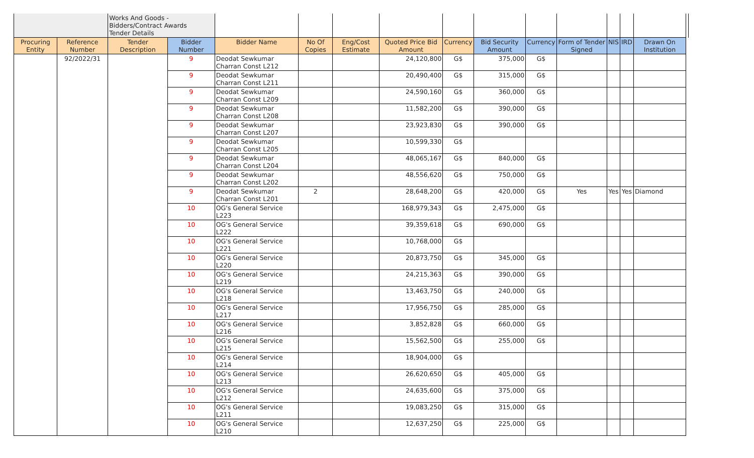| | | Works And Goods - Bidders/Contract Awards Tender Details | | | | | | | | | | | | | |
| Procuring Entity | Reference Number | Tender Description | Bidder Number | Bidder Name | No Of Copies | Eng/Cost Estimate | Quoted Price Bid Amount | Currency | Bid Security Amount | Currency | Form of Tender Signed | NIS | IRD | Drawn On Institution | |
| | 92/2022/31 | | 9 | Deodat Sewkumar Charran Const L212 | | | 24,120,800 | G$ | 375,000 | G$ | | | | | |
| | | | 9 | Deodat Sewkumar Charran Const L211 | | | 20,490,400 | G$ | 315,000 | G$ | | | | | |
| | | | 9 | Deodat Sewkumar Charran Const L209 | | | 24,590,160 | G$ | 360,000 | G$ | | | | | |
| | | | 9 | Deodat Sewkumar Charran Const L208 | | | 11,582,200 | G$ | 390,000 | G$ | | | | | |
| | | | 9 | Deodat Sewkumar Charran Const L207 | | | 23,923,830 | G$ | 390,000 | G$ | | | | | |
| | | | 9 | Deodat Sewkumar Charran Const L205 | | | 10,599,330 | G$ | | | | | | | |
| | | | 9 | Deodat Sewkumar Charran Const L204 | | | 48,065,167 | G$ | 840,000 | G$ | | | | | |
| | | | 9 | Deodat Sewkumar Charran Const L202 | | | 48,556,620 | G$ | 750,000 | G$ | | | | | |
| | | | 9 | Deodat Sewkumar Charran Const L201 | 2 | | 28,648,200 | G$ | 420,000 | G$ | Yes | Yes | Yes | Diamond | |
| | | | 10 | OG's General Service L223 | | | 168,979,343 | G$ | 2,475,000 | G$ | | | | | |
| | | | 10 | OG's General Service L222 | | | 39,359,618 | G$ | 690,000 | G$ | | | | | |
| | | | 10 | OG's General Service L221 | | | 10,768,000 | G$ | | | | | | | |
| | | | 10 | OG's General Service L220 | | | 20,873,750 | G$ | 345,000 | G$ | | | | | |
| | | | 10 | OG's General Service L219 | | | 24,215,363 | G$ | 390,000 | G$ | | | | | |
| | | | 10 | OG's General Service L218 | | | 13,463,750 | G$ | 240,000 | G$ | | | | | |
| | | | 10 | OG's General Service L217 | | | 17,956,750 | G$ | 285,000 | G$ | | | | | |
| | | | 10 | OG's General Service L216 | | | 3,852,828 | G$ | 660,000 | G$ | | | | | |
| | | | 10 | OG's General Service L215 | | | 15,562,500 | G$ | 255,000 | G$ | | | | | |
| | | | 10 | OG's General Service L214 | | | 18,904,000 | G$ | | | | | | | |
| | | | 10 | OG's General Service L213 | | | 26,620,650 | G$ | 405,000 | G$ | | | | | |
| | | | 10 | OG's General Service L212 | | | 24,635,600 | G$ | 375,000 | G$ | | | | | |
| | | | 10 | OG's General Service L211 | | | 19,083,250 | G$ | 315,000 | G$ | | | | | |
| | | | 10 | OG's General Service L210 | | | 12,637,250 | G$ | 225,000 | G$ | | | | | |